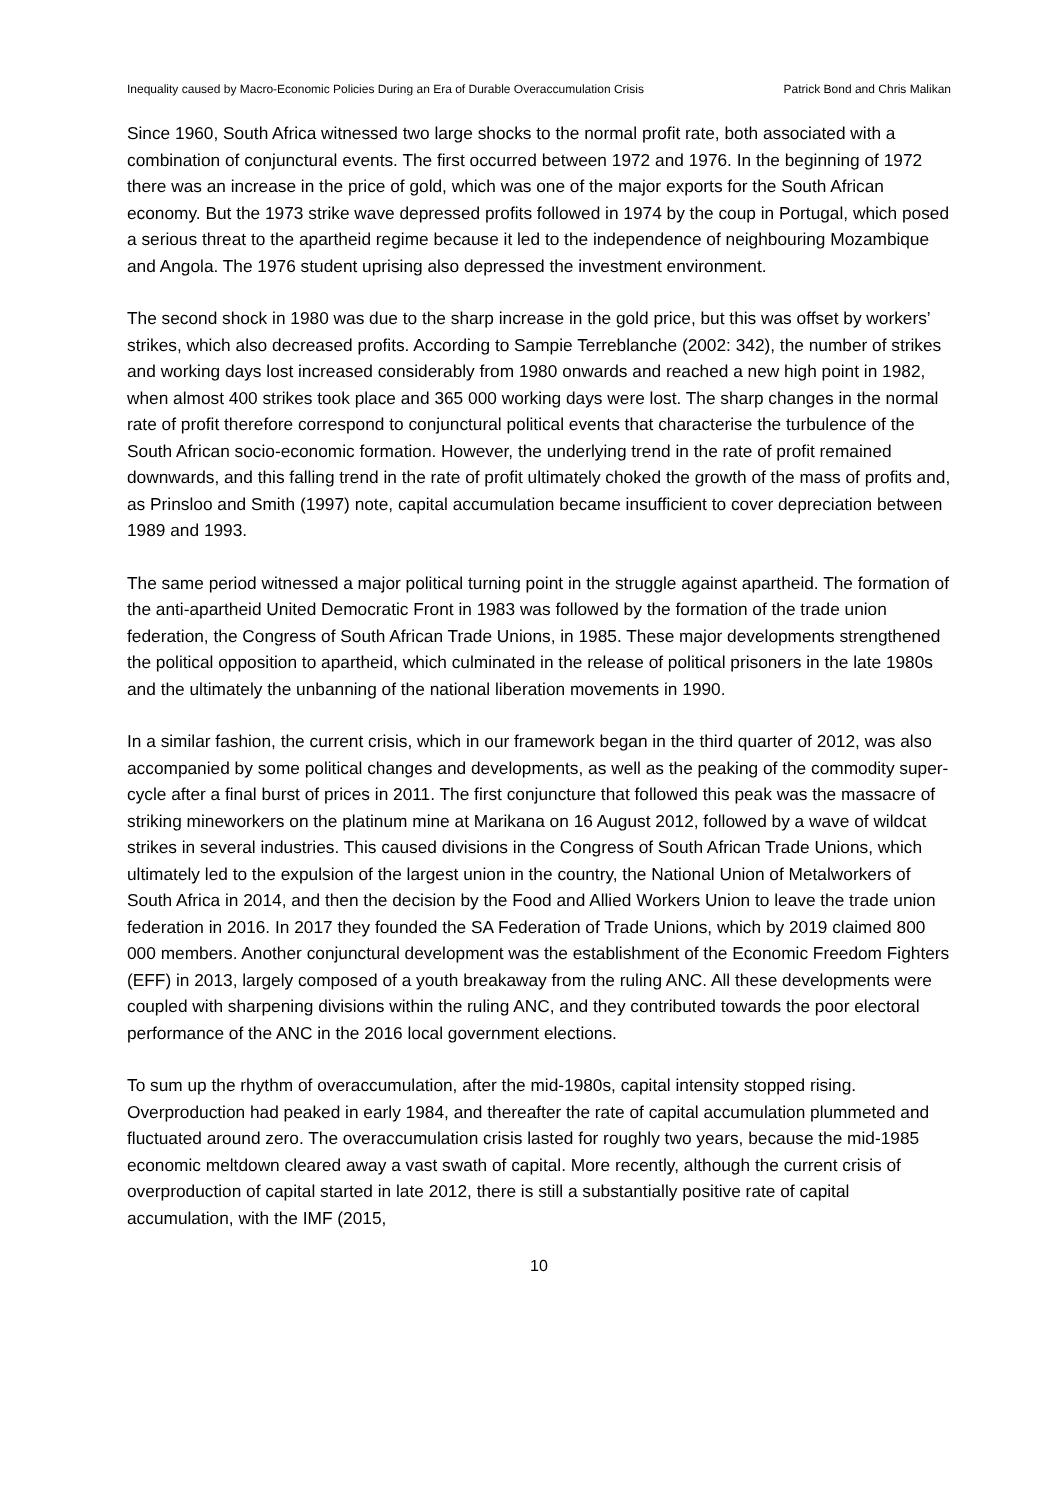Inequality caused by Macro-Economic Policies During an Era of Durable Overaccumulation Crisis Patrick Bond and Chris Malikan
Since 1960, South Africa witnessed two large shocks to the normal profit rate, both associated with a combination of conjunctural events. The first occurred between 1972 and 1976. In the beginning of 1972 there was an increase in the price of gold, which was one of the major exports for the South African economy. But the 1973 strike wave depressed profits followed in 1974 by the coup in Portugal, which posed a serious threat to the apartheid regime because it led to the independence of neighbouring Mozambique and Angola. The 1976 student uprising also depressed the investment environment.
The second shock in 1980 was due to the sharp increase in the gold price, but this was offset by workers’ strikes, which also decreased profits. According to Sampie Terreblanche (2002: 342), the number of strikes and working days lost increased considerably from 1980 onwards and reached a new high point in 1982, when almost 400 strikes took place and 365 000 working days were lost. The sharp changes in the normal rate of profit therefore correspond to conjunctural political events that characterise the turbulence of the South African socio-economic formation. However, the underlying trend in the rate of profit remained downwards, and this falling trend in the rate of profit ultimately choked the growth of the mass of profits and, as Prinsloo and Smith (1997) note, capital accumulation became insufficient to cover depreciation between 1989 and 1993.
The same period witnessed a major political turning point in the struggle against apartheid. The formation of the anti-apartheid United Democratic Front in 1983 was followed by the formation of the trade union federation, the Congress of South African Trade Unions, in 1985. These major developments strengthened the political opposition to apartheid, which culminated in the release of political prisoners in the late 1980s and the ultimately the unbanning of the national liberation movements in 1990.
In a similar fashion, the current crisis, which in our framework began in the third quarter of 2012, was also accompanied by some political changes and developments, as well as the peaking of the commodity super-cycle after a final burst of prices in 2011. The first conjuncture that followed this peak was the massacre of striking mineworkers on the platinum mine at Marikana on 16 August 2012, followed by a wave of wildcat strikes in several industries. This caused divisions in the Congress of South African Trade Unions, which ultimately led to the expulsion of the largest union in the country, the National Union of Metalworkers of South Africa in 2014, and then the decision by the Food and Allied Workers Union to leave the trade union federation in 2016. In 2017 they founded the SA Federation of Trade Unions, which by 2019 claimed 800 000 members. Another conjunctural development was the establishment of the Economic Freedom Fighters (EFF) in 2013, largely composed of a youth breakaway from the ruling ANC. All these developments were coupled with sharpening divisions within the ruling ANC, and they contributed towards the poor electoral performance of the ANC in the 2016 local government elections.
To sum up the rhythm of overaccumulation, after the mid-1980s, capital intensity stopped rising. Overproduction had peaked in early 1984, and thereafter the rate of capital accumulation plummeted and fluctuated around zero. The overaccumulation crisis lasted for roughly two years, because the mid-1985 economic meltdown cleared away a vast swath of capital. More recently, although the current crisis of overproduction of capital started in late 2012, there is still a substantially positive rate of capital accumulation, with the IMF (2015,
10